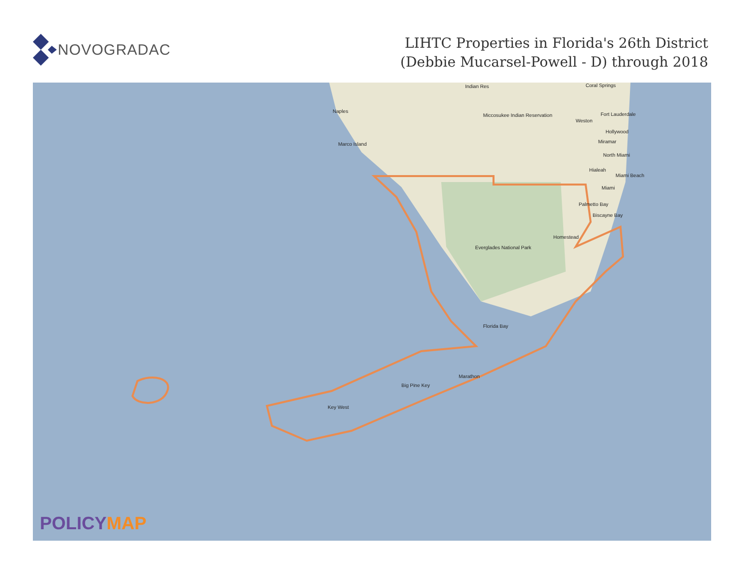NOVOGRADAC
LIHTC Properties in Florida's 26th District
(Debbie Mucarsel-Powell - D) through 2018
Indian Res Coral Springs
Naples
Fort Lauderdale
Miccosukee Indian Reservation
Weston
Hollywood
Miramar
Marco Island
North Miami
Hialeah
Miami Beach
Miami
Palmetto Bay
Biscayne Bay
Homestead
Everglades National Park
Florida Bay
Marathon
Big Pine Key
Key West
POLICYMAP